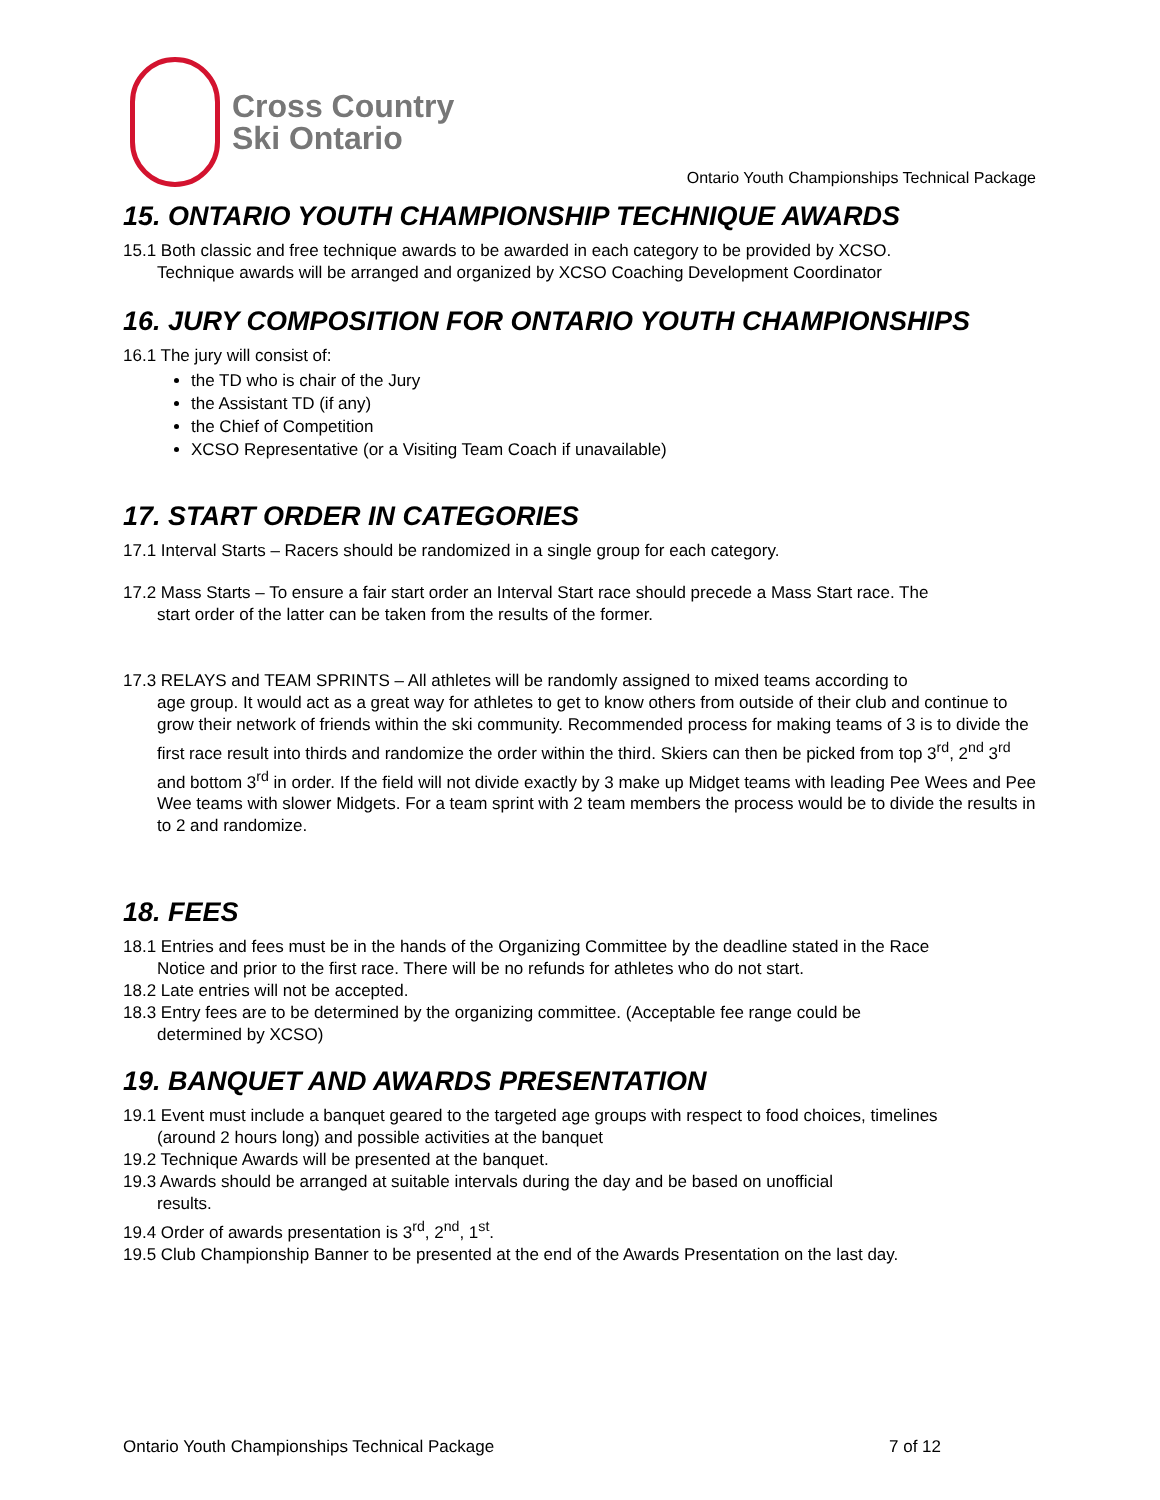Cross Country
Ski Ontario
Ontario Youth Championships Technical Package
15. ONTARIO YOUTH CHAMPIONSHIP TECHNIQUE AWARDS
15.1 Both classic and free technique awards to be awarded in each category to be provided by XCSO.
Technique awards will be arranged and organized by XCSO Coaching Development Coordinator
16. JURY COMPOSITION FOR ONTARIO YOUTH CHAMPIONSHIPS
16.1 The jury will consist of:
the TD who is chair of the Jury
the Assistant TD (if any)
the Chief of Competition
XCSO Representative (or a Visiting Team Coach if unavailable)
17. START ORDER IN CATEGORIES
17.1 Interval Starts – Racers should be randomized in a single group for each category.
17.2 Mass Starts – To ensure a fair start order an Interval Start race should precede a Mass Start race. The
start order of the latter can be taken from the results of the former.
17.3 RELAYS and TEAM SPRINTS – All athletes will be randomly assigned to mixed teams according to
age group. It would act as a great way for athletes to get to know others from outside of their club and continue to grow their network of friends within the ski community. Recommended process for making teams of 3 is to divide the first race result into thirds and randomize the order within the third. Skiers can then be picked from top 3<sup>rd</sup>, 2<sup>nd</sup> 3<sup>rd</sup> and bottom 3<sup>rd</sup> in order. If the field will not divide exactly by 3 make up Midget teams with leading Pee Wees and Pee Wee teams with slower Midgets. For a team sprint with 2 team members the process would be to divide the results in to 2 and randomize.
18. FEES
18.1 Entries and fees must be in the hands of the Organizing Committee by the deadline stated in the Race
Notice and prior to the first race. There will be no refunds for athletes who do not start.
18.2 Late entries will not be accepted.
18.3 Entry fees are to be determined by the organizing committee. (Acceptable fee range could be
determined by XCSO)
19. BANQUET AND AWARDS PRESENTATION
19.1 Event must include a banquet geared to the targeted age groups with respect to food choices, timelines
(around 2 hours long) and possible activities at the banquet
19.2 Technique Awards will be presented at the banquet.
19.3 Awards should be arranged at suitable intervals during the day and be based on unofficial
results.
19.4 Order of awards presentation is 3<sup>rd</sup>, 2<sup>nd</sup>, 1<sup>st</sup>.
19.5 Club Championship Banner to be presented at the end of the Awards Presentation on the last day.
Ontario Youth Championships Technical Package 7 of 12